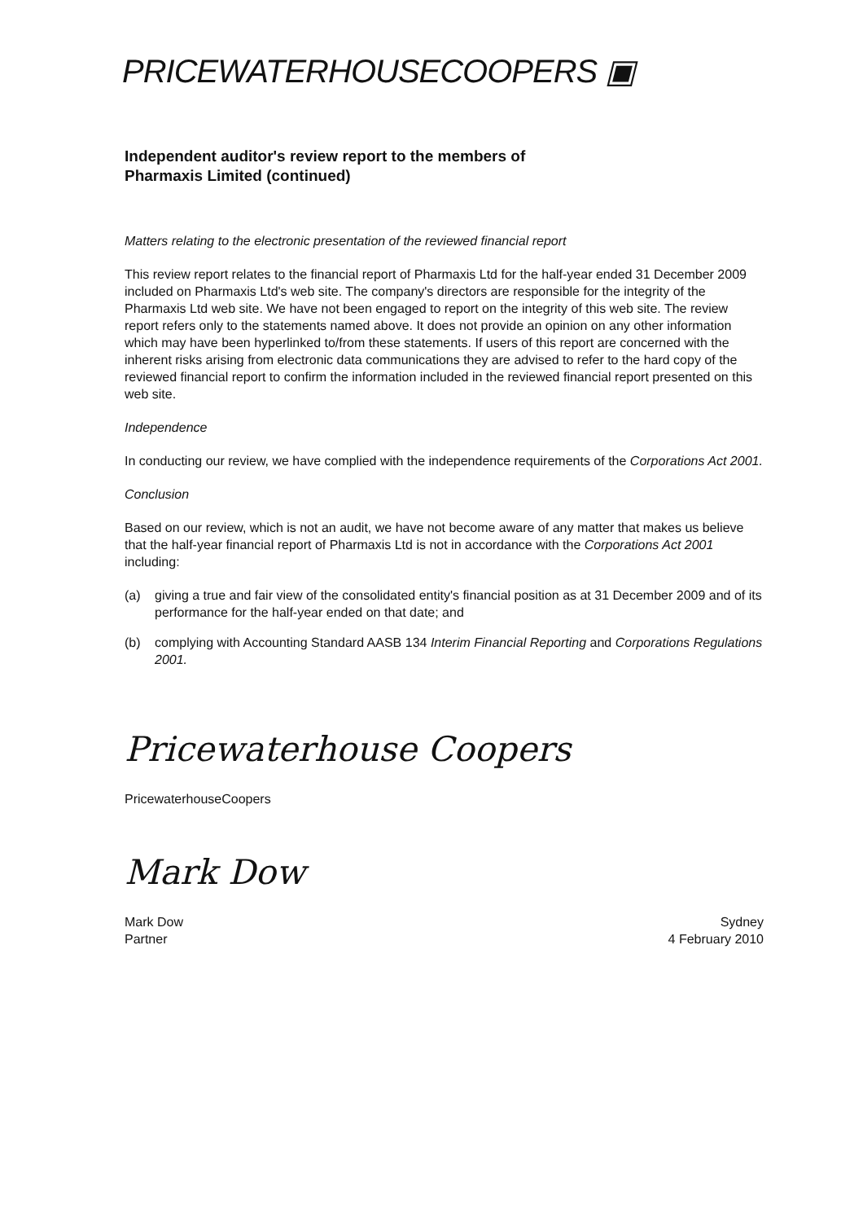PRICEWATERHOUSECOOPERS ▣
Independent auditor's review report to the members of
Pharmaxis Limited (continued)
Matters relating to the electronic presentation of the reviewed financial report
This review report relates to the financial report of Pharmaxis Ltd for the half-year ended 31 December 2009 included on Pharmaxis Ltd's web site. The company's directors are responsible for the integrity of the Pharmaxis Ltd web site. We have not been engaged to report on the integrity of this web site. The review report refers only to the statements named above. It does not provide an opinion on any other information which may have been hyperlinked to/from these statements. If users of this report are concerned with the inherent risks arising from electronic data communications they are advised to refer to the hard copy of the reviewed financial report to confirm the information included in the reviewed financial report presented on this web site.
Independence
In conducting our review, we have complied with the independence requirements of the Corporations Act 2001.
Conclusion
Based on our review, which is not an audit, we have not become aware of any matter that makes us believe that the half-year financial report of Pharmaxis Ltd is not in accordance with the Corporations Act 2001 including:
(a) giving a true and fair view of the consolidated entity's financial position as at 31 December 2009 and of its performance for the half-year ended on that date; and
(b) complying with Accounting Standard AASB 134 Interim Financial Reporting and Corporations Regulations 2001.
Pricewaterhouse Coopers
PricewaterhouseCoopers
Mark Dow
Mark Dow
Partner
Sydney
4 February 2010